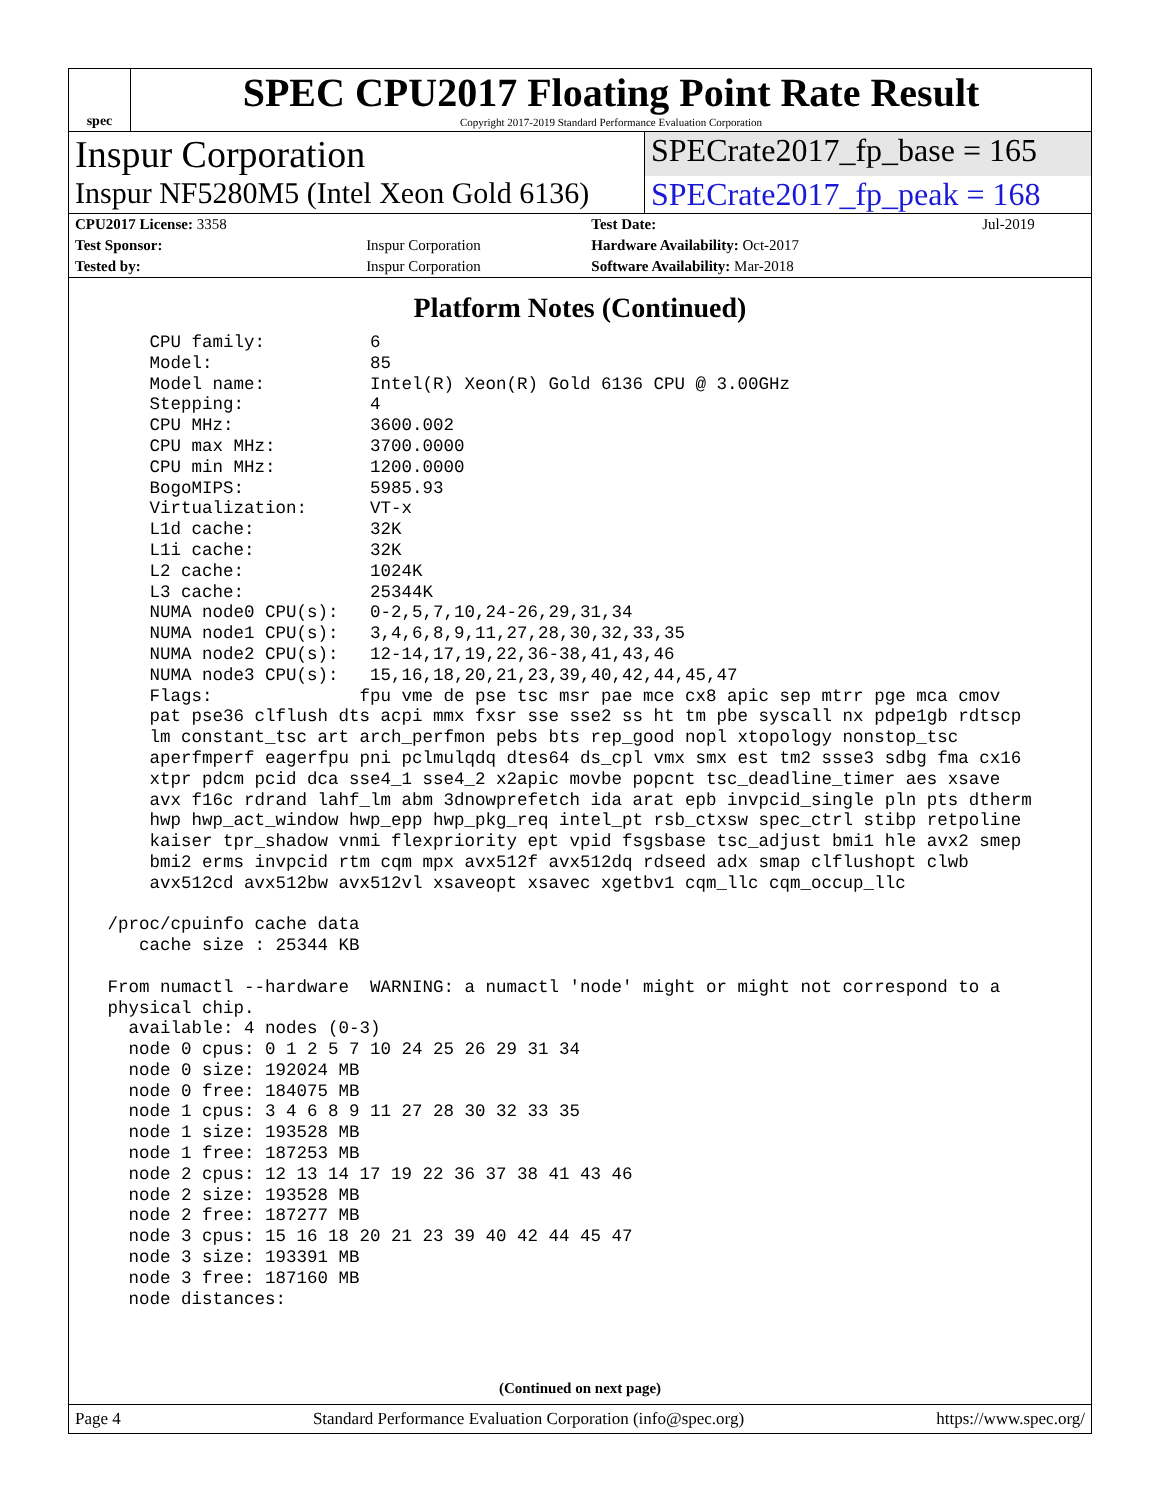spec
SPEC CPU2017 Floating Point Rate Result
Copyright 2017-2019 Standard Performance Evaluation Corporation
Inspur Corporation
SPECrate2017_fp_base = 165
Inspur NF5280M5 (Intel Xeon Gold 6136)
SPECrate2017_fp_peak = 168
| CPU2017 License: 3358 | | Test Date: | Jul-2019 |
| Test Sponsor: | Inspur Corporation | Hardware Availability: Oct-2017 | |
| Tested by: | Inspur Corporation | Software Availability: Mar-2018 | |
Platform Notes (Continued)
     CPU family:          6
     Model:               85
     Model name:          Intel(R) Xeon(R) Gold 6136 CPU @ 3.00GHz
     Stepping:            4
     CPU MHz:             3600.002
     CPU max MHz:         3700.0000
     CPU min MHz:         1200.0000
     BogoMIPS:            5985.93
     Virtualization:      VT-x
     L1d cache:           32K
     L1i cache:           32K
     L2 cache:            1024K
     L3 cache:            25344K
     NUMA node0 CPU(s):   0-2,5,7,10,24-26,29,31,34
     NUMA node1 CPU(s):   3,4,6,8,9,11,27,28,30,32,33,35
     NUMA node2 CPU(s):   12-14,17,19,22,36-38,41,43,46
     NUMA node3 CPU(s):   15,16,18,20,21,23,39,40,42,44,45,47
     Flags:              fpu vme de pse tsc msr pae mce cx8 apic sep mtrr pge mca cmov
     pat pse36 clflush dts acpi mmx fxsr sse sse2 ss ht tm pbe syscall nx pdpe1gb rdtscp
     lm constant_tsc art arch_perfmon pebs bts rep_good nopl xtopology nonstop_tsc
     aperfmperf eagerfpu pni pclmulqdq dtes64 ds_cpl vmx smx est tm2 ssse3 sdbg fma cx16
     xtpr pdcm pcid dca sse4_1 sse4_2 x2apic movbe popcnt tsc_deadline_timer aes xsave
     avx f16c rdrand lahf_lm abm 3dnowprefetch ida arat epb invpcid_single pln pts dtherm
     hwp hwp_act_window hwp_epp hwp_pkg_req intel_pt rsb_ctxsw spec_ctrl stibp retpoline
     kaiser tpr_shadow vnmi flexpriority ept vpid fsgsbase tsc_adjust bmi1 hle avx2 smep
     bmi2 erms invpcid rtm cqm mpx avx512f avx512dq rdseed adx smap clflushopt clwb
     avx512cd avx512bw avx512vl xsaveopt xsavec xgetbv1 cqm_llc cqm_occup_llc

 /proc/cpuinfo cache data
    cache size : 25344 KB

 From numactl --hardware  WARNING: a numactl 'node' might or might not correspond to a
 physical chip.
   available: 4 nodes (0-3)
   node 0 cpus: 0 1 2 5 7 10 24 25 26 29 31 34
   node 0 size: 192024 MB
   node 0 free: 184075 MB
   node 1 cpus: 3 4 6 8 9 11 27 28 30 32 33 35
   node 1 size: 193528 MB
   node 1 free: 187253 MB
   node 2 cpus: 12 13 14 17 19 22 36 37 38 41 43 46
   node 2 size: 193528 MB
   node 2 free: 187277 MB
   node 3 cpus: 15 16 18 20 21 23 39 40 42 44 45 47
   node 3 size: 193391 MB
   node 3 free: 187160 MB
   node distances:
(Continued on next page)
Page 4 Standard Performance Evaluation Corporation (info@spec.org) https://www.spec.org/